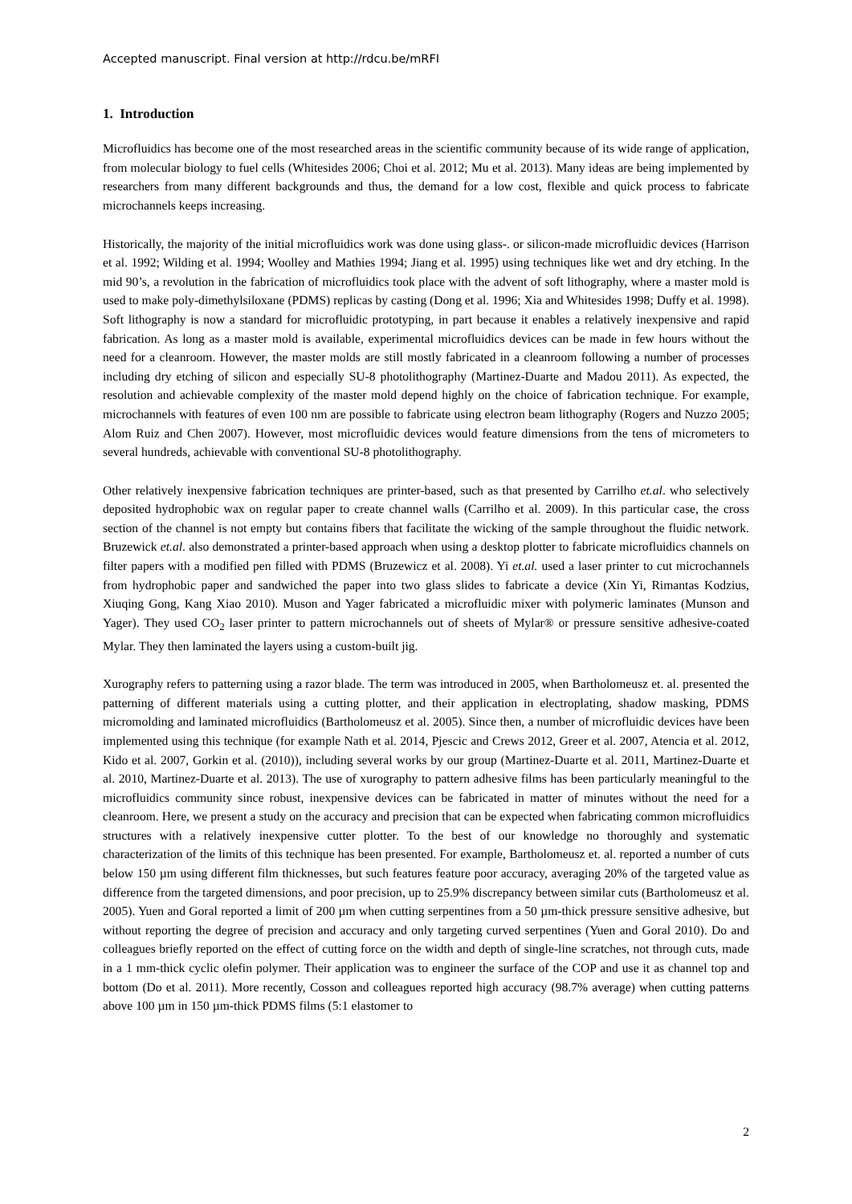Accepted manuscript. Final version at http://rdcu.be/mRFI
1. Introduction
Microfluidics has become one of the most researched areas in the scientific community because of its wide range of application, from molecular biology to fuel cells (Whitesides 2006; Choi et al. 2012; Mu et al. 2013). Many ideas are being implemented by researchers from many different backgrounds and thus, the demand for a low cost, flexible and quick process to fabricate microchannels keeps increasing.
Historically, the majority of the initial microfluidics work was done using glass-. or silicon-made microfluidic devices (Harrison et al. 1992; Wilding et al. 1994; Woolley and Mathies 1994; Jiang et al. 1995) using techniques like wet and dry etching. In the mid 90’s, a revolution in the fabrication of microfluidics took place with the advent of soft lithography, where a master mold is used to make poly-dimethylsiloxane (PDMS) replicas by casting (Dong et al. 1996; Xia and Whitesides 1998; Duffy et al. 1998). Soft lithography is now a standard for microfluidic prototyping, in part because it enables a relatively inexpensive and rapid fabrication. As long as a master mold is available, experimental microfluidics devices can be made in few hours without the need for a cleanroom. However, the master molds are still mostly fabricated in a cleanroom following a number of processes including dry etching of silicon and especially SU-8 photolithography (Martinez-Duarte and Madou 2011). As expected, the resolution and achievable complexity of the master mold depend highly on the choice of fabrication technique. For example, microchannels with features of even 100 nm are possible to fabricate using electron beam lithography (Rogers and Nuzzo 2005; Alom Ruiz and Chen 2007). However, most microfluidic devices would feature dimensions from the tens of micrometers to several hundreds, achievable with conventional SU-8 photolithography.
Other relatively inexpensive fabrication techniques are printer-based, such as that presented by Carrilho et.al. who selectively deposited hydrophobic wax on regular paper to create channel walls (Carrilho et al. 2009). In this particular case, the cross section of the channel is not empty but contains fibers that facilitate the wicking of the sample throughout the fluidic network. Bruzewick et.al. also demonstrated a printer-based approach when using a desktop plotter to fabricate microfluidics channels on filter papers with a modified pen filled with PDMS (Bruzewicz et al. 2008). Yi et.al. used a laser printer to cut microchannels from hydrophobic paper and sandwiched the paper into two glass slides to fabricate a device (Xin Yi, Rimantas Kodzius, Xiuqing Gong, Kang Xiao 2010). Muson and Yager fabricated a microfluidic mixer with polymeric laminates (Munson and Yager). They used CO<sub>2</sub> laser printer to pattern microchannels out of sheets of Mylar® or pressure sensitive adhesive-coated Mylar. They then laminated the layers using a custom-built jig.
Xurography refers to patterning using a razor blade. The term was introduced in 2005, when Bartholomeusz et. al. presented the patterning of different materials using a cutting plotter, and their application in electroplating, shadow masking, PDMS micromolding and laminated microfluidics (Bartholomeusz et al. 2005). Since then, a number of microfluidic devices have been implemented using this technique (for example Nath et al. 2014, Pjescic and Crews 2012, Greer et al. 2007, Atencia et al. 2012, Kido et al. 2007, Gorkin et al. (2010)), including several works by our group (Martinez-Duarte et al. 2011, Martinez-Duarte et al. 2010, Martinez-Duarte et al. 2013). The use of xurography to pattern adhesive films has been particularly meaningful to the microfluidics community since robust, inexpensive devices can be fabricated in matter of minutes without the need for a cleanroom. Here, we present a study on the accuracy and precision that can be expected when fabricating common microfluidics structures with a relatively inexpensive cutter plotter. To the best of our knowledge no thoroughly and systematic characterization of the limits of this technique has been presented. For example, Bartholomeusz et. al. reported a number of cuts below 150 µm using different film thicknesses, but such features feature poor accuracy, averaging 20% of the targeted value as difference from the targeted dimensions, and poor precision, up to 25.9% discrepancy between similar cuts (Bartholomeusz et al. 2005). Yuen and Goral reported a limit of 200 µm when cutting serpentines from a 50 µm-thick pressure sensitive adhesive, but without reporting the degree of precision and accuracy and only targeting curved serpentines (Yuen and Goral 2010). Do and colleagues briefly reported on the effect of cutting force on the width and depth of single-line scratches, not through cuts, made in a 1 mm-thick cyclic olefin polymer. Their application was to engineer the surface of the COP and use it as channel top and bottom (Do et al. 2011). More recently, Cosson and colleagues reported high accuracy (98.7% average) when cutting patterns above 100 µm in 150 µm-thick PDMS films (5:1 elastomer to
2